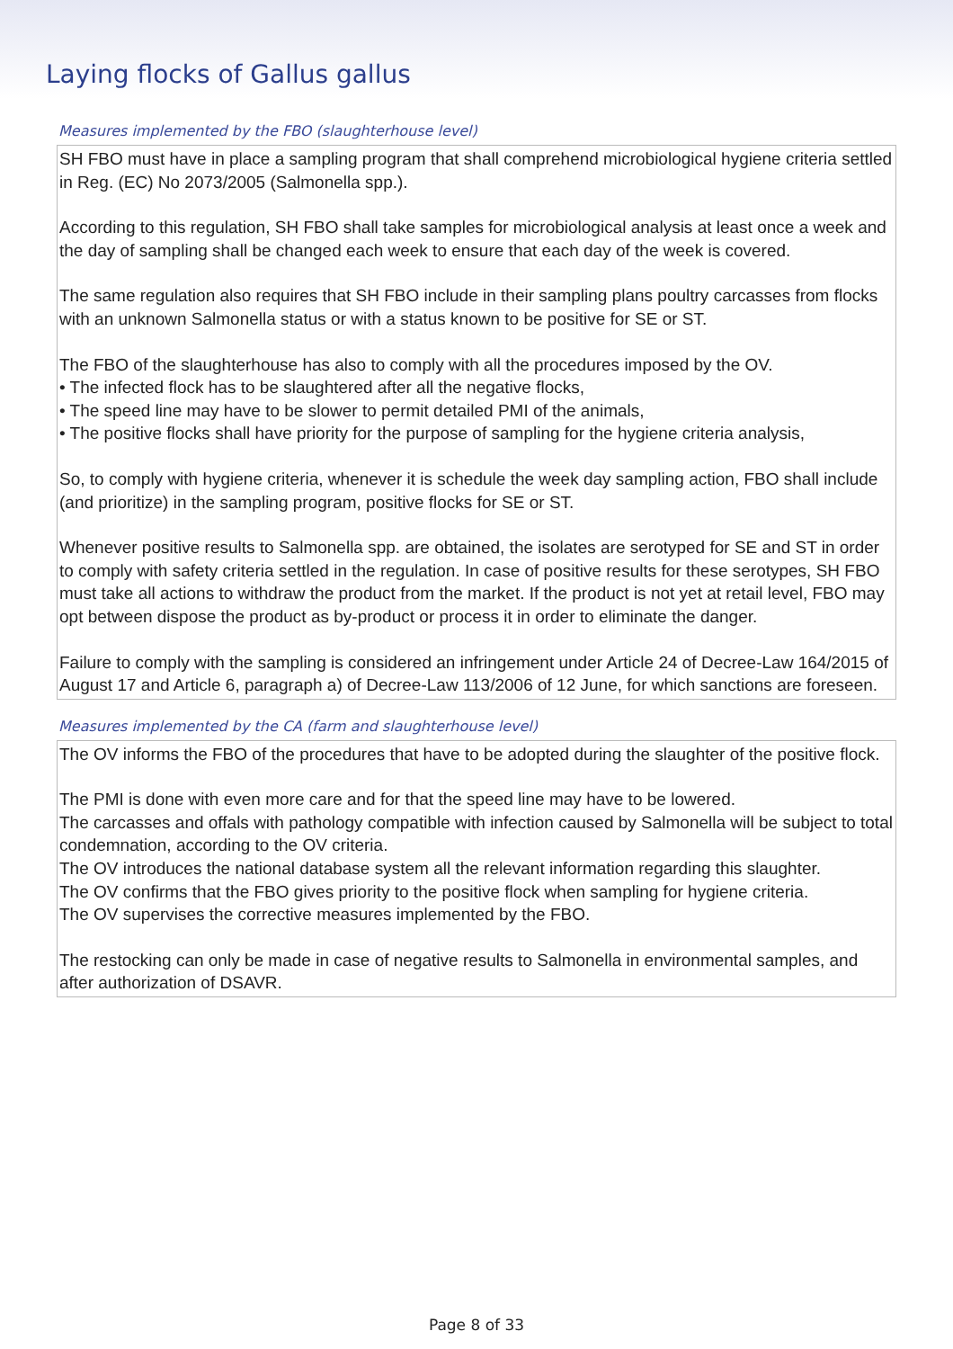Laying flocks of Gallus gallus
Measures implemented by the FBO (slaughterhouse level)
SH FBO must have in place a sampling program that shall comprehend microbiological hygiene criteria settled in Reg. (EC) No 2073/2005 (Salmonella spp.).
According to this regulation, SH FBO shall take samples for microbiological analysis at least once a week and the day of sampling shall be changed each week to ensure that each day of the week is covered.
The same regulation also requires that SH FBO include in their sampling plans poultry carcasses from flocks with an unknown Salmonella status or with a status known to be positive for SE or ST.
The FBO of the slaughterhouse has also to comply with all the procedures imposed by the OV.
• The infected flock has to be slaughtered after all the negative flocks,
• The speed line may have to be slower to permit detailed PMI of the animals,
• The positive flocks shall have priority for the purpose of sampling for the hygiene criteria analysis,
So, to comply with hygiene criteria, whenever it is schedule the week day sampling action, FBO shall include (and prioritize) in the sampling program, positive flocks for SE or ST.
Whenever positive results to Salmonella spp. are obtained, the isolates are serotyped for SE and ST in order to comply with safety criteria settled in the regulation. In case of positive results for these serotypes, SH FBO must take all actions to withdraw the product from the market. If the product is not yet at retail level, FBO may opt between dispose the product as by-product or process it in order to eliminate the danger.
Failure to comply with the sampling is considered an infringement under Article 24 of Decree-Law 164/2015 of August 17 and Article 6, paragraph a) of Decree-Law 113/2006 of 12 June, for which sanctions are foreseen.
Measures implemented by the CA (farm and slaughterhouse level)
The OV informs the FBO of the procedures that have to be adopted during the slaughter of the positive flock.
The PMI is done with even more care and for that the speed line may have to be lowered.
The carcasses and offals with pathology compatible with infection caused by Salmonella will be subject to total condemnation, according to the OV criteria.
The OV introduces the national database system all the relevant information regarding this slaughter.
The OV confirms that the FBO gives priority to the positive flock when sampling for hygiene criteria.
The OV supervises the corrective measures implemented by the FBO.
The restocking can only be made in case of negative results to Salmonella in environmental samples, and after authorization of DSAVR.
Page 8 of 33